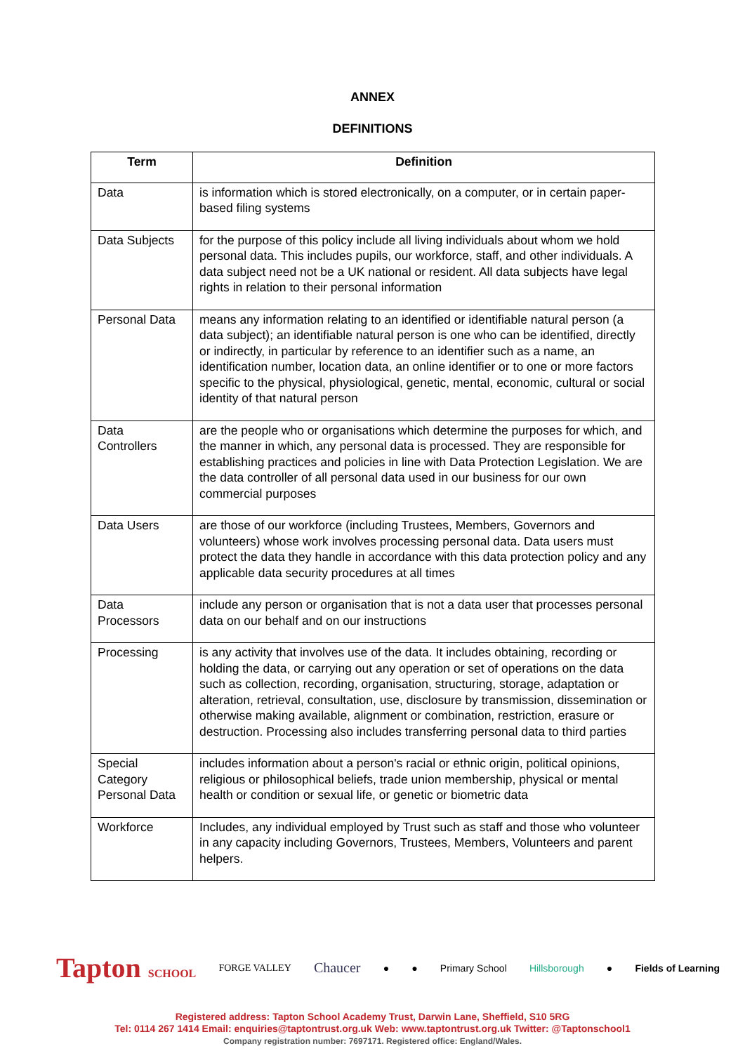ANNEX
DEFINITIONS
| Term | Definition |
| --- | --- |
| Data | is information which is stored electronically, on a computer, or in certain paper-based filing systems |
| Data Subjects | for the purpose of this policy include all living individuals about whom we hold personal data. This includes pupils, our workforce, staff, and other individuals. A data subject need not be a UK national or resident. All data subjects have legal rights in relation to their personal information |
| Personal Data | means any information relating to an identified or identifiable natural person (a data subject); an identifiable natural person is one who can be identified, directly or indirectly, in particular by reference to an identifier such as a name, an identification number, location data, an online identifier or to one or more factors specific to the physical, physiological, genetic, mental, economic, cultural or social identity of that natural person |
| Data Controllers | are the people who or organisations which determine the purposes for which, and the manner in which, any personal data is processed. They are responsible for establishing practices and policies in line with Data Protection Legislation. We are the data controller of all personal data used in our business for our own commercial purposes |
| Data Users | are those of our workforce (including Trustees, Members, Governors and volunteers) whose work involves processing personal data. Data users must protect the data they handle in accordance with this data protection policy and any applicable data security procedures at all times |
| Data Processors | include any person or organisation that is not a data user that processes personal data on our behalf and on our instructions |
| Processing | is any activity that involves use of the data. It includes obtaining, recording or holding the data, or carrying out any operation or set of operations on the data such as collection, recording, organisation, structuring, storage, adaptation or alteration, retrieval, consultation, use, disclosure by transmission, dissemination or otherwise making available, alignment or combination, restriction, erasure or destruction. Processing also includes transferring personal data to third parties |
| Special Category Personal Data | includes information about a person's racial or ethnic origin, political opinions, religious or philosophical beliefs, trade union membership, physical or mental health or condition or sexual life, or genetic or biometric data |
| Workforce | Includes, any individual employed by Trust such as staff and those who volunteer in any capacity including Governors, Trustees, Members, Volunteers and parent helpers. |
Tapton SCHOOL FORGE VALLEY Chaucer ● ● Primary School Hillsborough ● Fields of Learning
Registered address: Tapton School Academy Trust, Darwin Lane, Sheffield, S10 5RG
Tel: 0114 267 1414 Email: enquiries@taptontrust.org.uk Web: www.taptontrust.org.uk Twitter: @Taptonschool1
Company registration number: 7697171. Registered office: England/Wales.